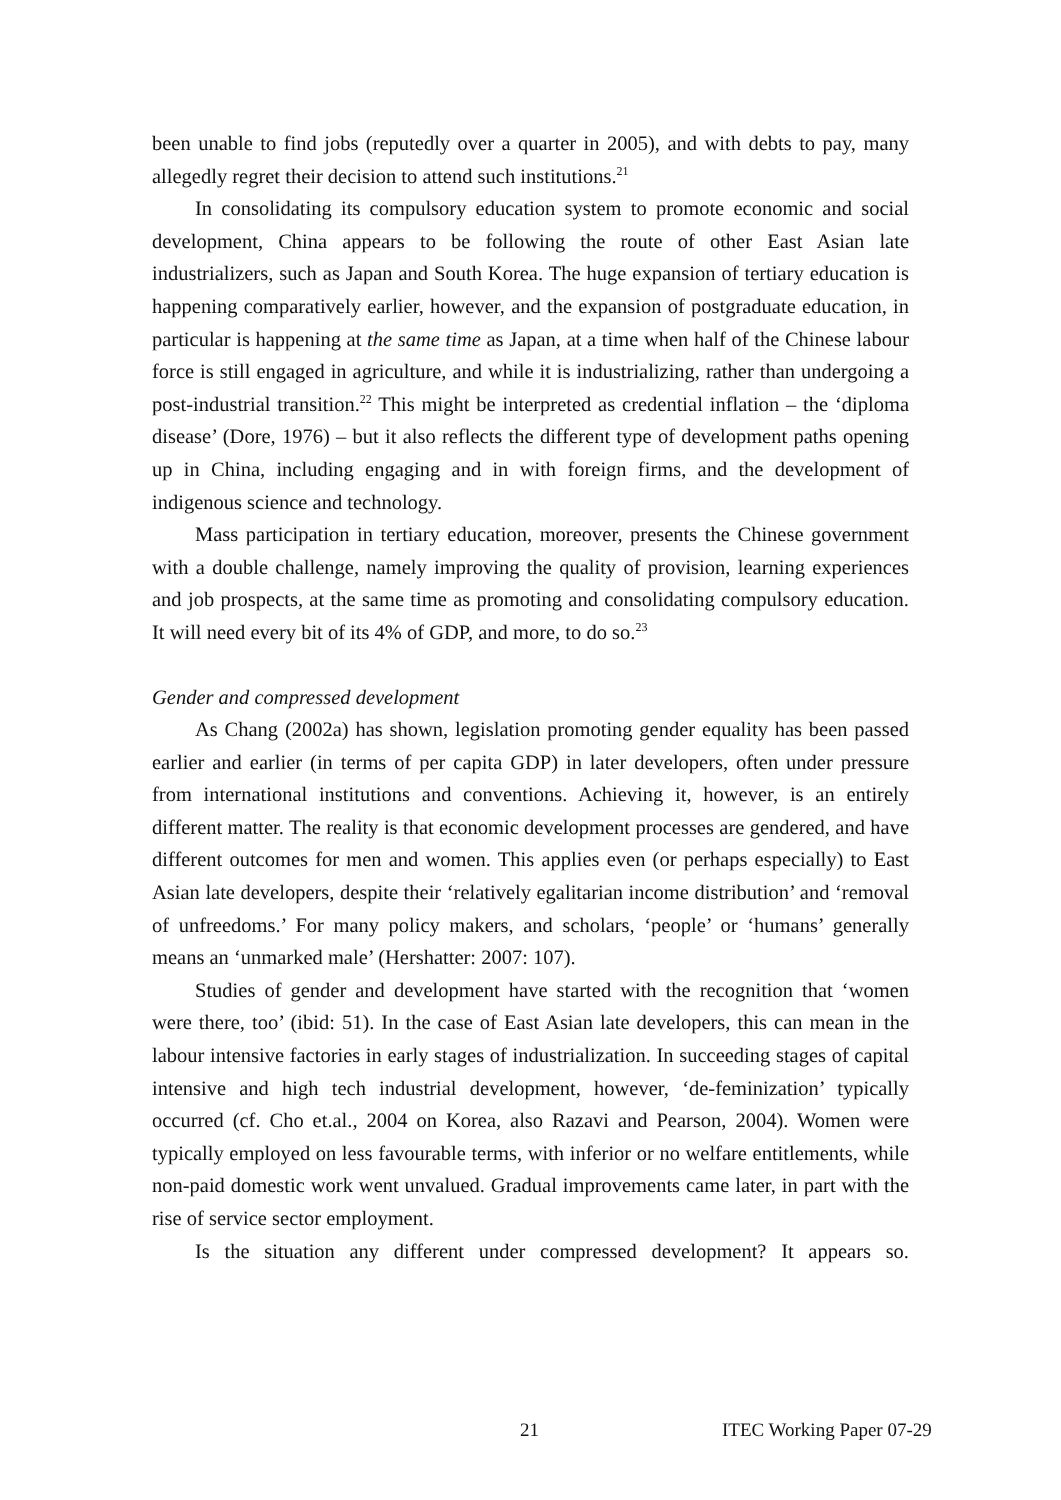been unable to find jobs (reputedly over a quarter in 2005), and with debts to pay, many allegedly regret their decision to attend such institutions.<sup>21</sup>
In consolidating its compulsory education system to promote economic and social development, China appears to be following the route of other East Asian late industrializers, such as Japan and South Korea. The huge expansion of tertiary education is happening comparatively earlier, however, and the expansion of postgraduate education, in particular is happening at the same time as Japan, at a time when half of the Chinese labour force is still engaged in agriculture, and while it is industrializing, rather than undergoing a post-industrial transition.<sup>22</sup> This might be interpreted as credential inflation – the ‘diploma disease’ (Dore, 1976) – but it also reflects the different type of development paths opening up in China, including engaging and in with foreign firms, and the development of indigenous science and technology.
Mass participation in tertiary education, moreover, presents the Chinese government with a double challenge, namely improving the quality of provision, learning experiences and job prospects, at the same time as promoting and consolidating compulsory education. It will need every bit of its 4% of GDP, and more, to do so.<sup>23</sup>
Gender and compressed development
As Chang (2002a) has shown, legislation promoting gender equality has been passed earlier and earlier (in terms of per capita GDP) in later developers, often under pressure from international institutions and conventions. Achieving it, however, is an entirely different matter. The reality is that economic development processes are gendered, and have different outcomes for men and women. This applies even (or perhaps especially) to East Asian late developers, despite their ‘relatively egalitarian income distribution’ and ‘removal of unfreedoms.’ For many policy makers, and scholars, ‘people’ or ‘humans’ generally means an ‘unmarked male’ (Hershatter: 2007: 107).
Studies of gender and development have started with the recognition that ‘women were there, too’ (ibid: 51). In the case of East Asian late developers, this can mean in the labour intensive factories in early stages of industrialization. In succeeding stages of capital intensive and high tech industrial development, however, ‘de-feminization’ typically occurred (cf. Cho et.al., 2004 on Korea, also Razavi and Pearson, 2004). Women were typically employed on less favourable terms, with inferior or no welfare entitlements, while non-paid domestic work went unvalued. Gradual improvements came later, in part with the rise of service sector employment.
Is the situation any different under compressed development? It appears so.
21 ITEC Working Paper 07-29